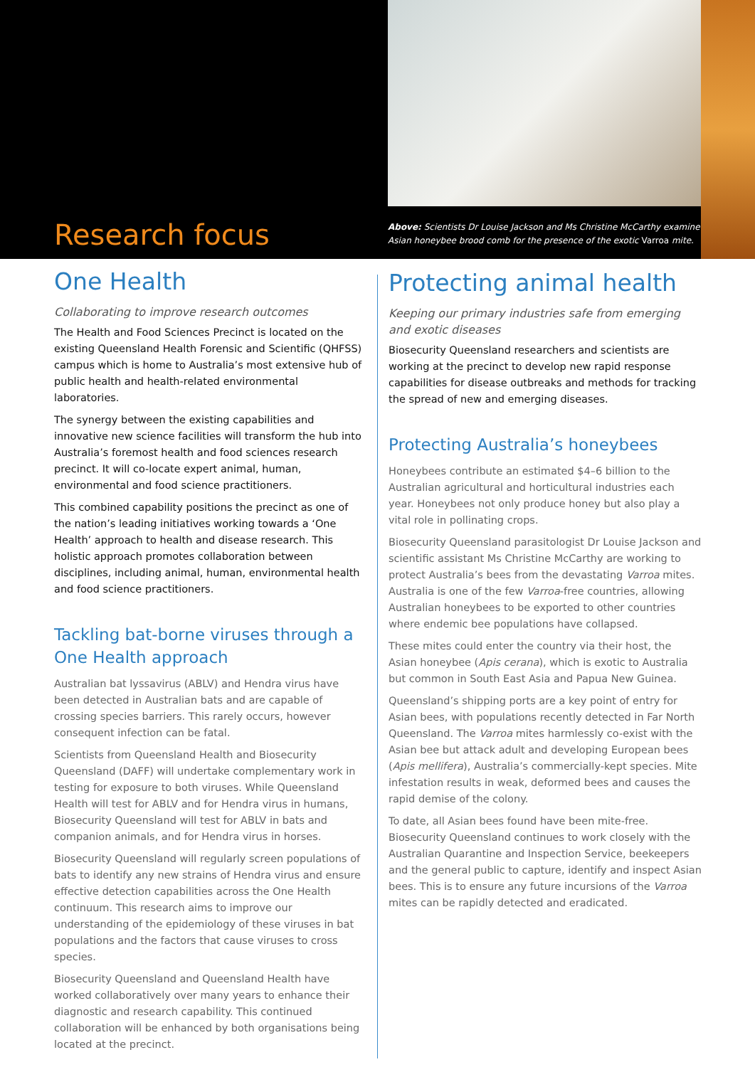Research focus
Above: Scientists Dr Louise Jackson and Ms Christine McCarthy examine Asian honeybee brood comb for the presence of the exotic Varroa mite.
One Health
Collaborating to improve research outcomes
The Health and Food Sciences Precinct is located on the existing Queensland Health Forensic and Scientific (QHFSS) campus which is home to Australia’s most extensive hub of public health and health-related environmental laboratories.
The synergy between the existing capabilities and innovative new science facilities will transform the hub into Australia’s foremost health and food sciences research precinct. It will co-locate expert animal, human, environmental and food science practitioners.
This combined capability positions the precinct as one of the nation’s leading initiatives working towards a ‘One Health’ approach to health and disease research. This holistic approach promotes collaboration between disciplines, including animal, human, environmental health and food science practitioners.
Tackling bat-borne viruses through a One Health approach
Australian bat lyssavirus (ABLV) and Hendra virus have been detected in Australian bats and are capable of crossing species barriers. This rarely occurs, however consequent infection can be fatal.
Scientists from Queensland Health and Biosecurity Queensland (DAFF) will undertake complementary work in testing for exposure to both viruses. While Queensland Health will test for ABLV and for Hendra virus in humans, Biosecurity Queensland will test for ABLV in bats and companion animals, and for Hendra virus in horses.
Biosecurity Queensland will regularly screen populations of bats to identify any new strains of Hendra virus and ensure effective detection capabilities across the One Health continuum. This research aims to improve our understanding of the epidemiology of these viruses in bat populations and the factors that cause viruses to cross species.
Biosecurity Queensland and Queensland Health have worked collaboratively over many years to enhance their diagnostic and research capability. This continued collaboration will be enhanced by both organisations being located at the precinct.
Protecting animal health
Keeping our primary industries safe from emerging and exotic diseases
Biosecurity Queensland researchers and scientists are working at the precinct to develop new rapid response capabilities for disease outbreaks and methods for tracking the spread of new and emerging diseases.
Protecting Australia’s honeybees
Honeybees contribute an estimated $4–6 billion to the Australian agricultural and horticultural industries each year. Honeybees not only produce honey but also play a vital role in pollinating crops.
Biosecurity Queensland parasitologist Dr Louise Jackson and scientific assistant Ms Christine McCarthy are working to protect Australia’s bees from the devastating Varroa mites. Australia is one of the few Varroa-free countries, allowing Australian honeybees to be exported to other countries where endemic bee populations have collapsed.
These mites could enter the country via their host, the Asian honeybee (Apis cerana), which is exotic to Australia but common in South East Asia and Papua New Guinea.
Queensland’s shipping ports are a key point of entry for Asian bees, with populations recently detected in Far North Queensland. The Varroa mites harmlessly co-exist with the Asian bee but attack adult and developing European bees (Apis mellifera), Australia’s commercially-kept species. Mite infestation results in weak, deformed bees and causes the rapid demise of the colony.
To date, all Asian bees found have been mite-free. Biosecurity Queensland continues to work closely with the Australian Quarantine and Inspection Service, beekeepers and the general public to capture, identify and inspect Asian bees. This is to ensure any future incursions of the Varroa mites can be rapidly detected and eradicated.